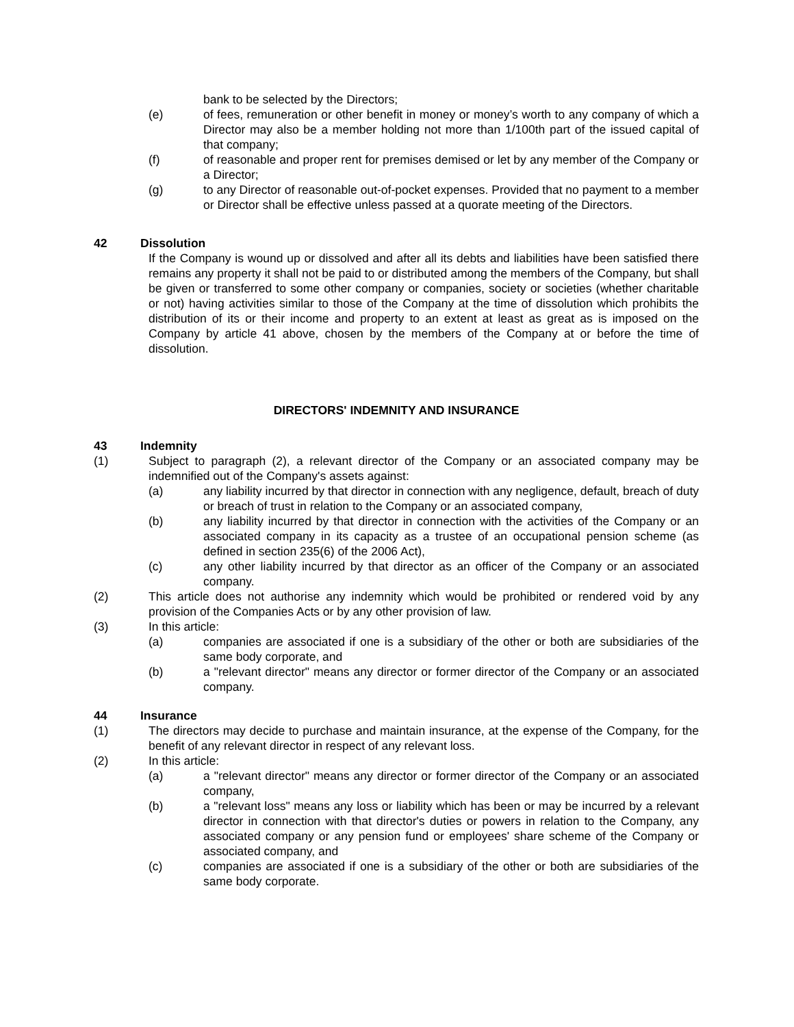bank to be selected by the Directors;
(e) of fees, remuneration or other benefit in money or money’s worth to any company of which a Director may also be a member holding not more than 1/100th part of the issued capital of that company;
(f) of reasonable and proper rent for premises demised or let by any member of the Company or a Director;
(g) to any Director of reasonable out-of-pocket expenses. Provided that no payment to a member or Director shall be effective unless passed at a quorate meeting of the Directors.
42 Dissolution
If the Company is wound up or dissolved and after all its debts and liabilities have been satisfied there remains any property it shall not be paid to or distributed among the members of the Company, but shall be given or transferred to some other company or companies, society or societies (whether charitable or not) having activities similar to those of the Company at the time of dissolution which prohibits the distribution of its or their income and property to an extent at least as great as is imposed on the Company by article 41 above, chosen by the members of the Company at or before the time of dissolution.
DIRECTORS' INDEMNITY AND INSURANCE
43 Indemnity
(1) Subject to paragraph (2), a relevant director of the Company or an associated company may be indemnified out of the Company's assets against:
(a) any liability incurred by that director in connection with any negligence, default, breach of duty or breach of trust in relation to the Company or an associated company,
(b) any liability incurred by that director in connection with the activities of the Company or an associated company in its capacity as a trustee of an occupational pension scheme (as defined in section 235(6) of the 2006 Act),
(c) any other liability incurred by that director as an officer of the Company or an associated company.
(2) This article does not authorise any indemnity which would be prohibited or rendered void by any provision of the Companies Acts or by any other provision of law.
(3) In this article:
(a) companies are associated if one is a subsidiary of the other or both are subsidiaries of the same body corporate, and
(b) a "relevant director" means any director or former director of the Company or an associated company.
44 Insurance
(1) The directors may decide to purchase and maintain insurance, at the expense of the Company, for the benefit of any relevant director in respect of any relevant loss.
(2) In this article:
(a) a "relevant director" means any director or former director of the Company or an associated company,
(b) a "relevant loss" means any loss or liability which has been or may be incurred by a relevant director in connection with that director's duties or powers in relation to the Company, any associated company or any pension fund or employees' share scheme of the Company or associated company, and
(c) companies are associated if one is a subsidiary of the other or both are subsidiaries of the same body corporate.